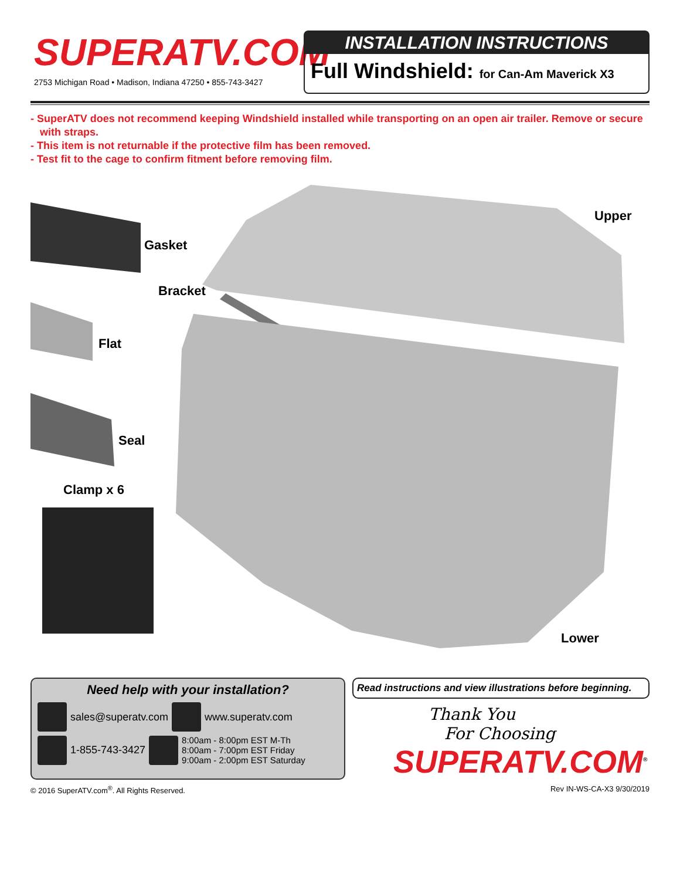SUPERATV.COM<sup>®</sup>
2753 Michigan Road • Madison, Indiana 47250 • 855-743-3427
INSTALLATION INSTRUCTIONS
Full Windshield: for Can-Am Maverick X3
- SuperATV does not recommend keeping Windshield installed while transporting on an open air trailer. Remove or secure with straps.
- This item is not returnable if the protective film has been removed.
- Test fit to the cage to confirm fitment before removing film.
Gasket
Bracket
Upper
Flat
Seal
Clamp x 6
Lower
Need help with your installation?
sales@superatv.com
www.superatv.com
1-855-743-3427
8:00am - 8:00pm EST M-Th
8:00am - 7:00pm EST Friday
9:00am - 2:00pm EST Saturday
Read instructions and view illustrations before beginning.
Thank You
For Choosing
SUPERATV.COM<sup>®</sup>
© 2016 SuperATV.com<sup>®</sup>. All Rights Reserved. Rev IN-WS-CA-X3 9/30/2019